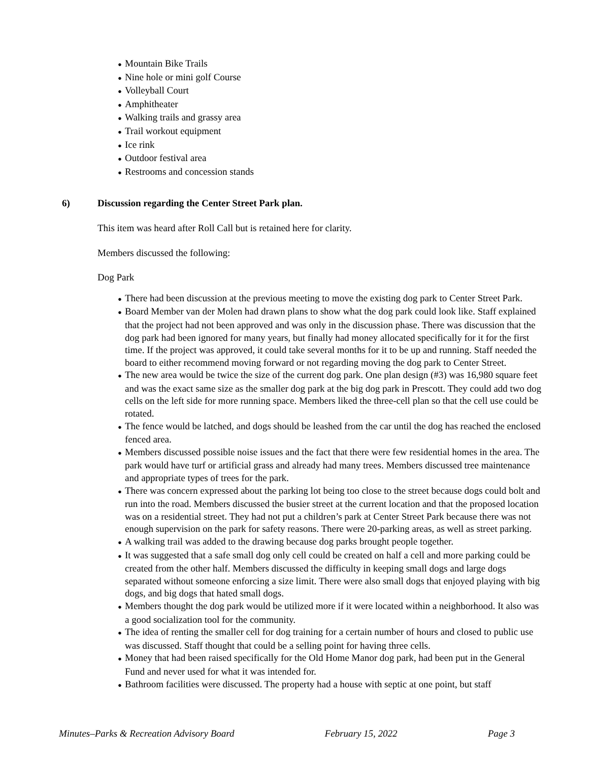● Mountain Bike Trails
● Nine hole or mini golf Course
● Volleyball Court
● Amphitheater
● Walking trails and grassy area
● Trail workout equipment
● Ice rink
● Outdoor festival area
● Restrooms and concession stands
6) Discussion regarding the Center Street Park plan.
This item was heard after Roll Call but is retained here for clarity.
Members discussed the following:
Dog Park
● There had been discussion at the previous meeting to move the existing dog park to Center Street Park.
● Board Member van der Molen had drawn plans to show what the dog park could look like. Staff explained that the project had not been approved and was only in the discussion phase. There was discussion that the dog park had been ignored for many years, but finally had money allocated specifically for it for the first time. If the project was approved, it could take several months for it to be up and running. Staff needed the board to either recommend moving forward or not regarding moving the dog park to Center Street.
● The new area would be twice the size of the current dog park. One plan design (#3) was 16,980 square feet and was the exact same size as the smaller dog park at the big dog park in Prescott. They could add two dog cells on the left side for more running space. Members liked the three-cell plan so that the cell use could be rotated.
● The fence would be latched, and dogs should be leashed from the car until the dog has reached the enclosed fenced area.
● Members discussed possible noise issues and the fact that there were few residential homes in the area. The park would have turf or artificial grass and already had many trees. Members discussed tree maintenance and appropriate types of trees for the park.
● There was concern expressed about the parking lot being too close to the street because dogs could bolt and run into the road. Members discussed the busier street at the current location and that the proposed location was on a residential street. They had not put a children’s park at Center Street Park because there was not enough supervision on the park for safety reasons. There were 20-parking areas, as well as street parking.
● A walking trail was added to the drawing because dog parks brought people together.
● It was suggested that a safe small dog only cell could be created on half a cell and more parking could be created from the other half. Members discussed the difficulty in keeping small dogs and large dogs separated without someone enforcing a size limit. There were also small dogs that enjoyed playing with big dogs, and big dogs that hated small dogs.
● Members thought the dog park would be utilized more if it were located within a neighborhood. It also was a good socialization tool for the community.
● The idea of renting the smaller cell for dog training for a certain number of hours and closed to public use was discussed. Staff thought that could be a selling point for having three cells.
● Money that had been raised specifically for the Old Home Manor dog park, had been put in the General Fund and never used for what it was intended for.
● Bathroom facilities were discussed. The property had a house with septic at one point, but staff
Minutes–Parks & Recreation Advisory Board February 15, 2022 Page 3